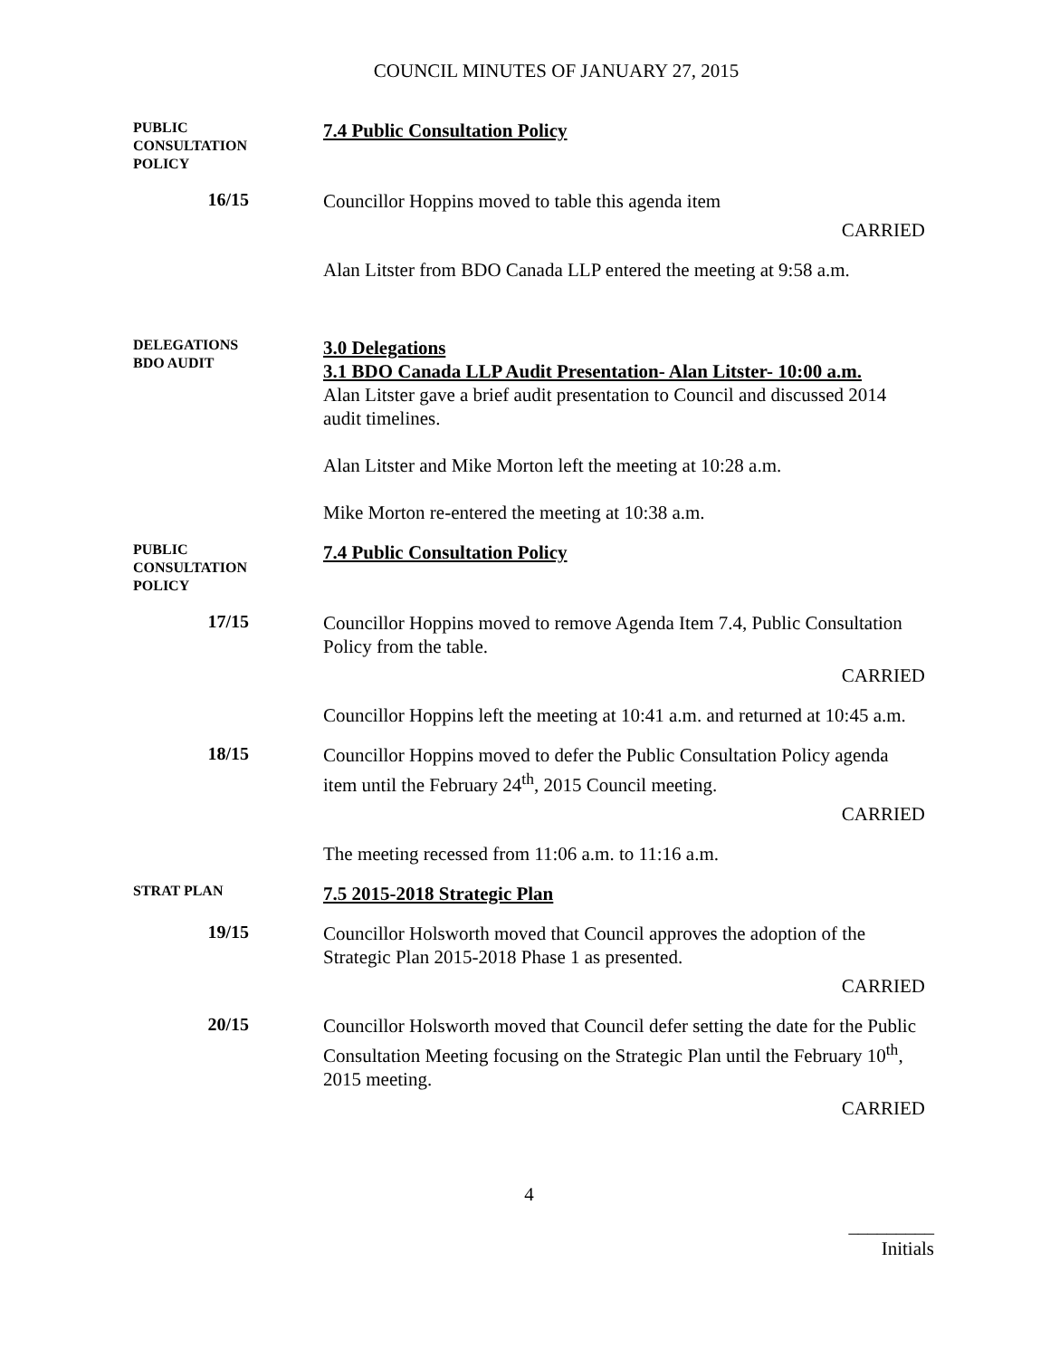COUNCIL MINUTES OF JANUARY 27, 2015
PUBLIC
CONSULTATION
POLICY
7.4 Public Consultation Policy
16/15
Councillor Hoppins moved to table this agenda item
CARRIED
Alan Litster from BDO Canada LLP entered the meeting at 9:58 a.m.
DELEGATIONS
BDO AUDIT
3.0 Delegations
3.1 BDO Canada LLP Audit Presentation- Alan Litster- 10:00 a.m.
Alan Litster gave a brief audit presentation to Council and discussed 2014 audit timelines.
Alan Litster and Mike Morton left the meeting at 10:28 a.m.
Mike Morton re-entered the meeting at 10:38 a.m.
PUBLIC
CONSULTATION
POLICY
7.4 Public Consultation Policy
17/15
Councillor Hoppins moved to remove Agenda Item 7.4, Public Consultation Policy from the table.
CARRIED
Councillor Hoppins left the meeting at 10:41 a.m. and returned at 10:45 a.m.
18/15
Councillor Hoppins moved to defer the Public Consultation Policy agenda item until the February 24<sup>th</sup>, 2015 Council meeting.
CARRIED
The meeting recessed from 11:06 a.m. to 11:16 a.m.
STRAT PLAN
7.5 2015-2018 Strategic Plan
19/15
Councillor Holsworth moved that Council approves the adoption of the Strategic Plan 2015-2018 Phase 1 as presented.
CARRIED
20/15
Councillor Holsworth moved that Council defer setting the date for the Public Consultation Meeting focusing on the Strategic Plan until the February 10<sup>th</sup>, 2015 meeting.
CARRIED
4
_________
Initials